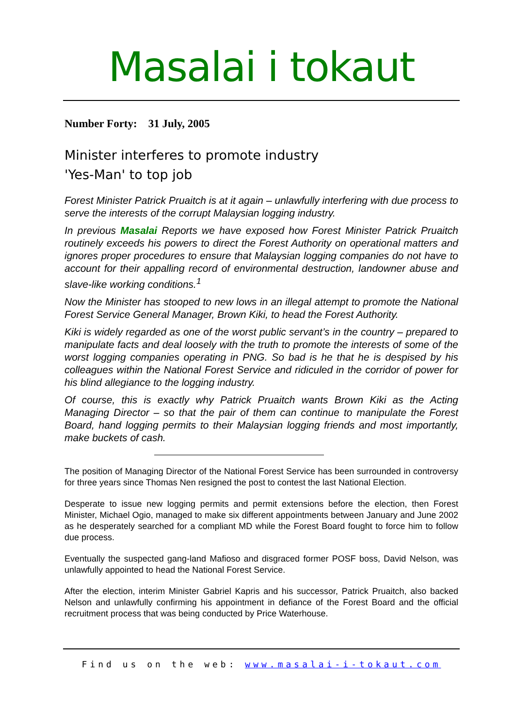Masalai i tokaut
Number Forty: 31 July, 2005
Minister interferes to promote industry
'Yes-Man' to top job
Forest Minister Patrick Pruaitch is at it again – unlawfully interfering with due process to serve the interests of the corrupt Malaysian logging industry.
In previous Masalai Reports we have exposed how Forest Minister Patrick Pruaitch routinely exceeds his powers to direct the Forest Authority on operational matters and ignores proper procedures to ensure that Malaysian logging companies do not have to account for their appalling record of environmental destruction, landowner abuse and slave-like working conditions.<sup>1</sup>
Now the Minister has stooped to new lows in an illegal attempt to promote the National Forest Service General Manager, Brown Kiki, to head the Forest Authority.
Kiki is widely regarded as one of the worst public servant’s in the country – prepared to manipulate facts and deal loosely with the truth to promote the interests of some of the worst logging companies operating in PNG. So bad is he that he is despised by his colleagues within the National Forest Service and ridiculed in the corridor of power for his blind allegiance to the logging industry.
Of course, this is exactly why Patrick Pruaitch wants Brown Kiki as the Acting Managing Director – so that the pair of them can continue to manipulate the Forest Board, hand logging permits to their Malaysian logging friends and most importantly, make buckets of cash.
The position of Managing Director of the National Forest Service has been surrounded in controversy for three years since Thomas Nen resigned the post to contest the last National Election.
Desperate to issue new logging permits and permit extensions before the election, then Forest Minister, Michael Ogio, managed to make six different appointments between January and June 2002 as he desperately searched for a compliant MD while the Forest Board fought to force him to follow due process.
Eventually the suspected gang-land Mafioso and disgraced former POSF boss, David Nelson, was unlawfully appointed to head the National Forest Service.
After the election, interim Minister Gabriel Kapris and his successor, Patrick Pruaitch, also backed Nelson and unlawfully confirming his appointment in defiance of the Forest Board and the official recruitment process that was being conducted by Price Waterhouse.
Find us on the web: www.masalai-i-tokaut.com